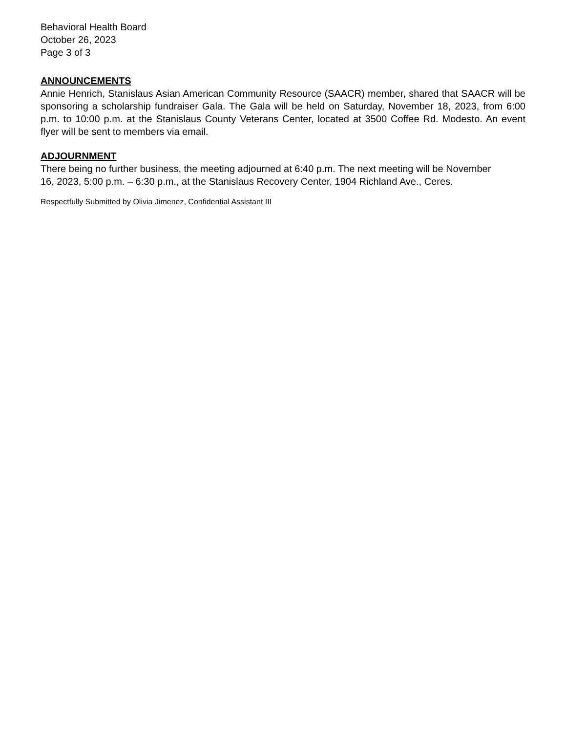Behavioral Health Board
October 26, 2023
Page 3 of 3
ANNOUNCEMENTS
Annie Henrich, Stanislaus Asian American Community Resource (SAACR) member, shared that SAACR will be sponsoring a scholarship fundraiser Gala. The Gala will be held on Saturday, November 18, 2023, from 6:00 p.m. to 10:00 p.m. at the Stanislaus County Veterans Center, located at 3500 Coffee Rd. Modesto. An event flyer will be sent to members via email.
ADJOURNMENT
There being no further business, the meeting adjourned at 6:40 p.m. The next meeting will be November 16, 2023, 5:00 p.m. – 6:30 p.m., at the Stanislaus Recovery Center, 1904 Richland Ave., Ceres.
Respectfully Submitted by Olivia Jimenez, Confidential Assistant III